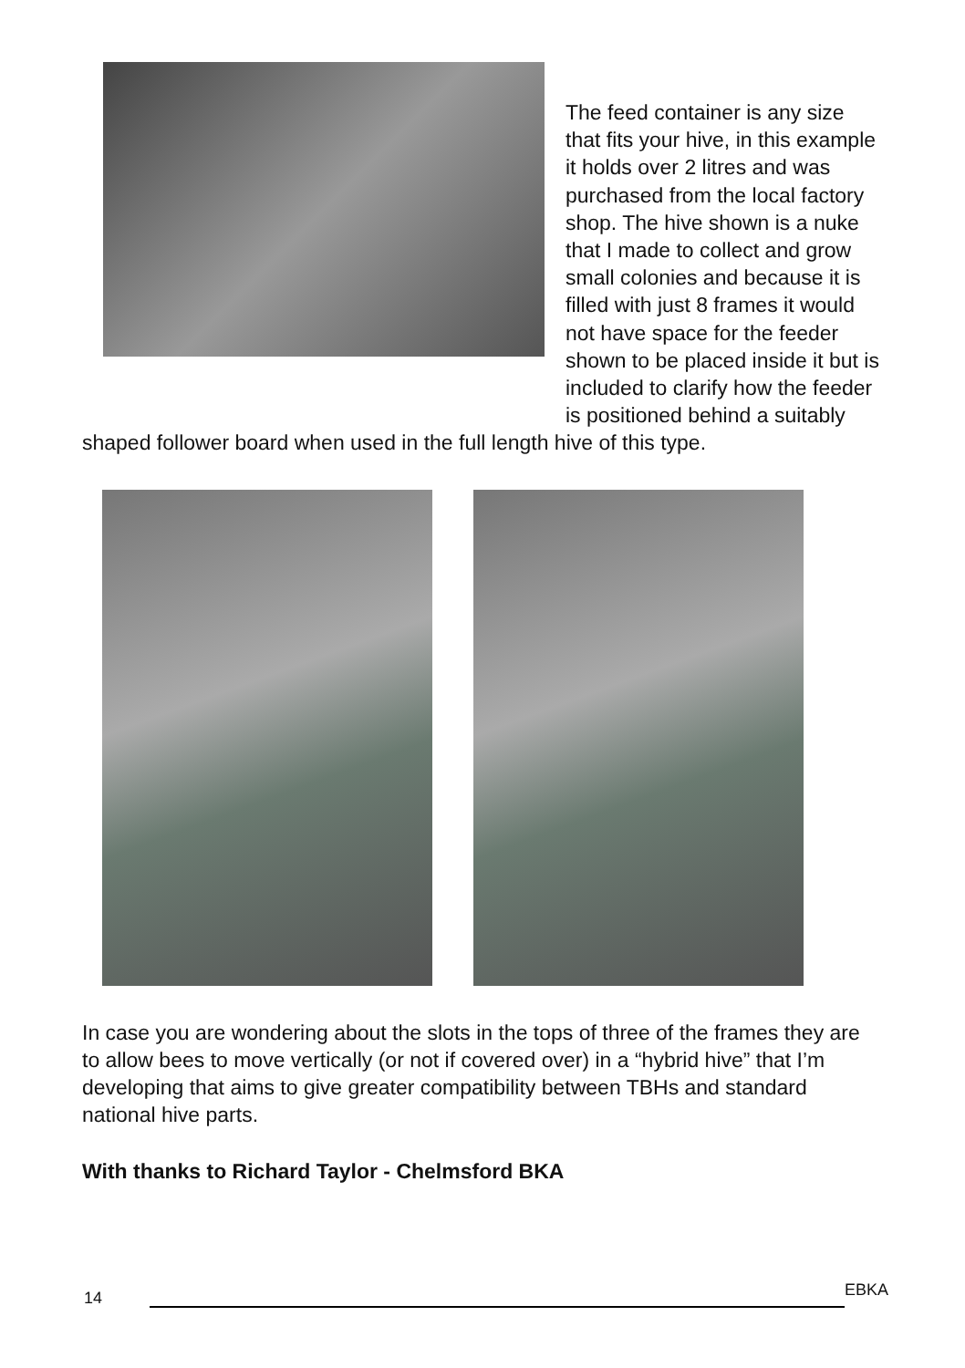The feed container is any size that fits your hive, in this example it holds over 2 litres and was purchased from the local factory shop. The hive shown is a nuke that I made to collect and grow small colonies and because it is filled with just 8 frames it would not have space for the feeder shown to be placed inside it but is included to clarify how the feeder is positioned behind a suitably shaped follower board when used in the full length hive of this type.
In case you are wondering about the slots in the tops of three of the frames they are to allow bees to move vertically (or not if covered over) in a “hybrid hive” that I’m developing that aims to give greater compatibility between TBHs and standard national hive parts.
With thanks to Richard Taylor - Chelmsford BKA
14
EBKA